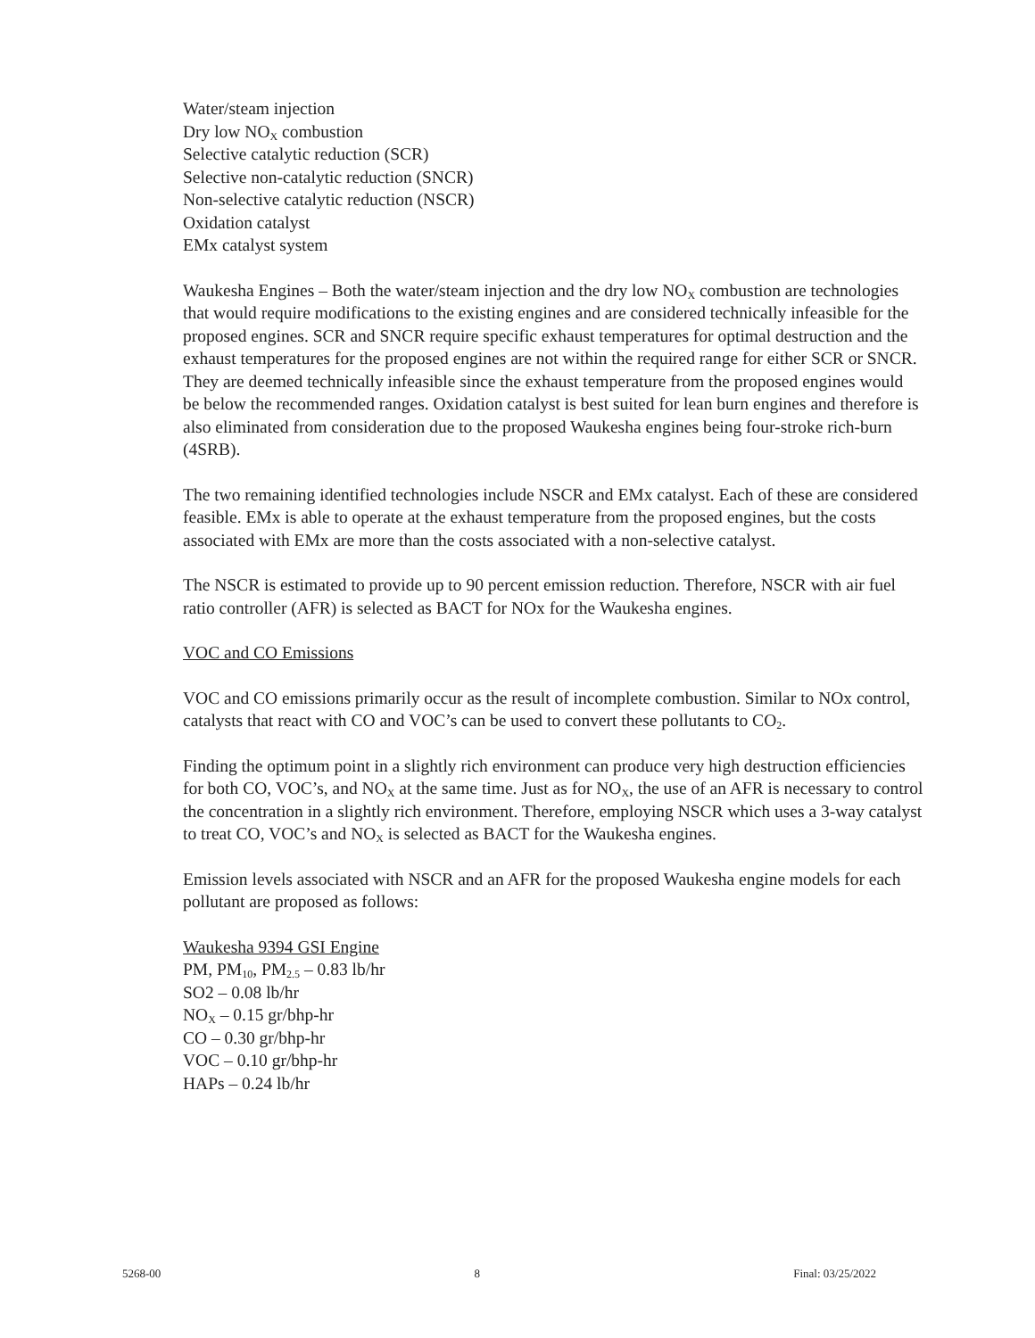Water/steam injection
Dry low NO<sub>X</sub> combustion
Selective catalytic reduction (SCR)
Selective non-catalytic reduction (SNCR)
Non-selective catalytic reduction (NSCR)
Oxidation catalyst
EMx catalyst system
Waukesha Engines – Both the water/steam injection and the dry low NO<sub>X</sub> combustion are technologies that would require modifications to the existing engines and are considered technically infeasible for the proposed engines. SCR and SNCR require specific exhaust temperatures for optimal destruction and the exhaust temperatures for the proposed engines are not within the required range for either SCR or SNCR. They are deemed technically infeasible since the exhaust temperature from the proposed engines would be below the recommended ranges. Oxidation catalyst is best suited for lean burn engines and therefore is also eliminated from consideration due to the proposed Waukesha engines being four-stroke rich-burn (4SRB).
The two remaining identified technologies include NSCR and EMx catalyst. Each of these are considered feasible. EMx is able to operate at the exhaust temperature from the proposed engines, but the costs associated with EMx are more than the costs associated with a non-selective catalyst.
The NSCR is estimated to provide up to 90 percent emission reduction. Therefore, NSCR with air fuel ratio controller (AFR) is selected as BACT for NOx for the Waukesha engines.
VOC and CO Emissions
VOC and CO emissions primarily occur as the result of incomplete combustion. Similar to NOx control, catalysts that react with CO and VOC’s can be used to convert these pollutants to CO<sub>2</sub>.
Finding the optimum point in a slightly rich environment can produce very high destruction efficiencies for both CO, VOC’s, and NO<sub>X</sub> at the same time. Just as for NO<sub>X</sub>, the use of an AFR is necessary to control the concentration in a slightly rich environment. Therefore, employing NSCR which uses a 3-way catalyst to treat CO, VOC’s and NO<sub>X</sub> is selected as BACT for the Waukesha engines.
Emission levels associated with NSCR and an AFR for the proposed Waukesha engine models for each pollutant are proposed as follows:
Waukesha 9394 GSI Engine
PM, PM<sub>10</sub>, PM<sub>2.5</sub> – 0.83 lb/hr
SO2 – 0.08 lb/hr
NO<sub>X</sub> – 0.15 gr/bhp-hr
CO – 0.30 gr/bhp-hr
VOC – 0.10 gr/bhp-hr
HAPs – 0.24 lb/hr
5268-00 8 Final: 03/25/2022